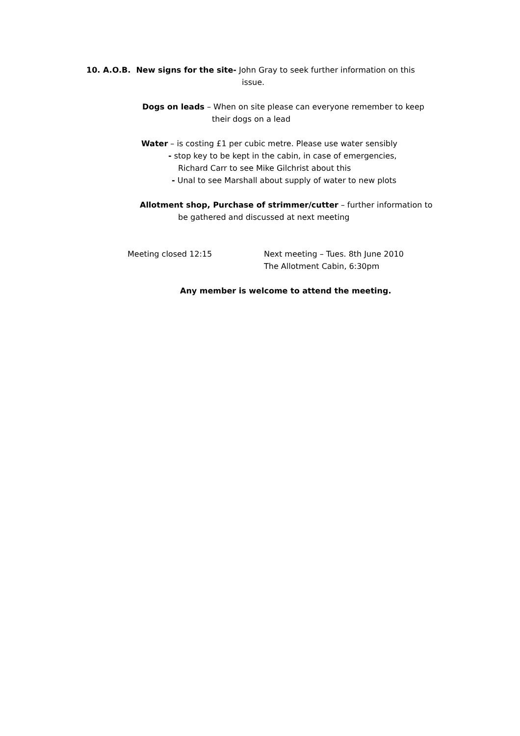10. A.O.B. New signs for the site- John Gray to seek further information on this
issue.
Dogs on leads – When on site please can everyone remember to keep
their dogs on a lead
Water – is costing £1 per cubic metre. Please use water sensibly
- stop key to be kept in the cabin, in case of emergencies,
Richard Carr to see Mike Gilchrist about this
- Unal to see Marshall about supply of water to new plots
Allotment shop, Purchase of strimmer/cutter – further information to
be gathered and discussed at next meeting
Meeting closed 12:15 Next meeting – Tues. 8th June 2010
The Allotment Cabin, 6:30pm
Any member is welcome to attend the meeting.